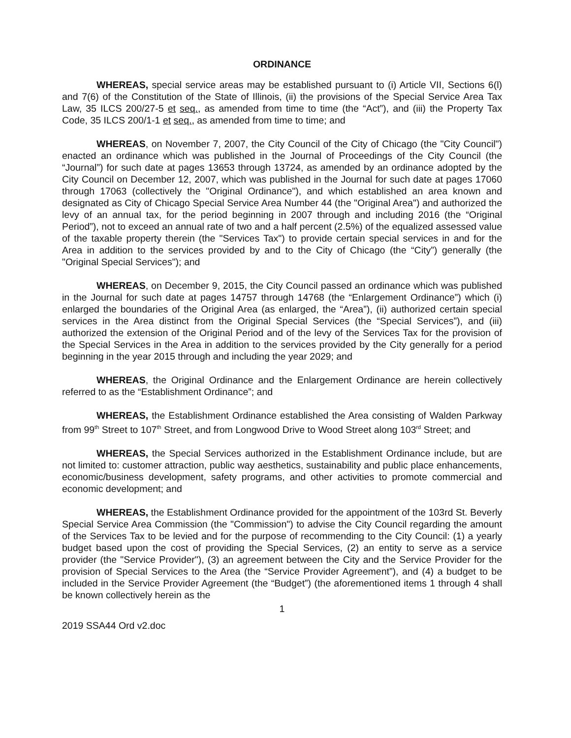ORDINANCE
WHEREAS, special service areas may be established pursuant to (i) Article VII, Sections 6(l) and 7(6) of the Constitution of the State of Illinois, (ii) the provisions of the Special Service Area Tax Law, 35 ILCS 200/27-5 et seq., as amended from time to time (the “Act”), and (iii) the Property Tax Code, 35 ILCS 200/1-1 et seq., as amended from time to time; and
WHEREAS, on November 7, 2007, the City Council of the City of Chicago (the "City Council") enacted an ordinance which was published in the Journal of Proceedings of the City Council (the “Journal”) for such date at pages 13653 through 13724, as amended by an ordinance adopted by the City Council on December 12, 2007, which was published in the Journal for such date at pages 17060 through 17063 (collectively the "Original Ordinance"), and which established an area known and designated as City of Chicago Special Service Area Number 44 (the "Original Area") and authorized the levy of an annual tax, for the period beginning in 2007 through and including 2016 (the “Original Period”), not to exceed an annual rate of two and a half percent (2.5%) of the equalized assessed value of the taxable property therein (the "Services Tax") to provide certain special services in and for the Area in addition to the services provided by and to the City of Chicago (the “City”) generally (the "Original Special Services"); and
WHEREAS, on December 9, 2015, the City Council passed an ordinance which was published in the Journal for such date at pages 14757 through 14768 (the “Enlargement Ordinance”) which (i) enlarged the boundaries of the Original Area (as enlarged, the “Area”), (ii) authorized certain special services in the Area distinct from the Original Special Services (the “Special Services”), and (iii) authorized the extension of the Original Period and of the levy of the Services Tax for the provision of the Special Services in the Area in addition to the services provided by the City generally for a period beginning in the year 2015 through and including the year 2029; and
WHEREAS, the Original Ordinance and the Enlargement Ordinance are herein collectively referred to as the “Establishment Ordinance”; and
WHEREAS, the Establishment Ordinance established the Area consisting of Walden Parkway from 99<sup>th</sup> Street to 107<sup>th</sup> Street, and from Longwood Drive to Wood Street along 103<sup>rd</sup> Street; and
WHEREAS, the Special Services authorized in the Establishment Ordinance include, but are not limited to: customer attraction, public way aesthetics, sustainability and public place enhancements, economic/business development, safety programs, and other activities to promote commercial and economic development; and
WHEREAS, the Establishment Ordinance provided for the appointment of the 103rd St. Beverly Special Service Area Commission (the "Commission") to advise the City Council regarding the amount of the Services Tax to be levied and for the purpose of recommending to the City Council: (1) a yearly budget based upon the cost of providing the Special Services, (2) an entity to serve as a service provider (the "Service Provider"), (3) an agreement between the City and the Service Provider for the provision of Special Services to the Area (the “Service Provider Agreement”), and (4) a budget to be included in the Service Provider Agreement (the “Budget”) (the aforementioned items 1 through 4 shall be known collectively herein as the
1
2019 SSA44 Ord v2.doc